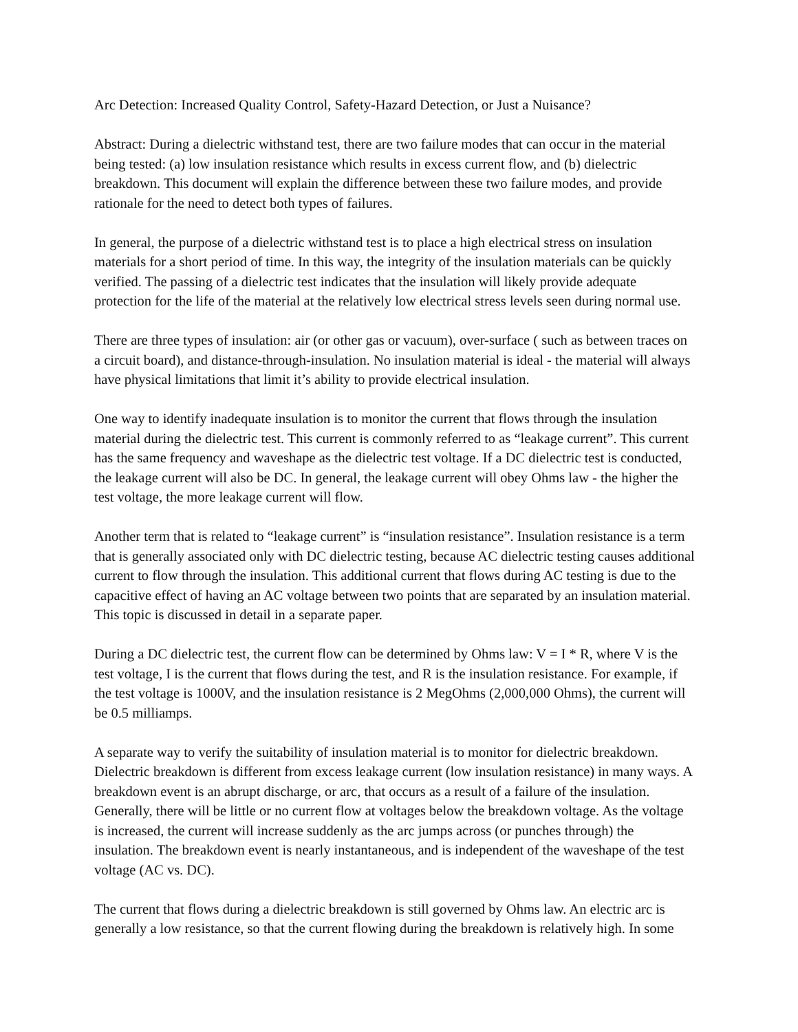Arc Detection: Increased Quality Control, Safety-Hazard Detection, or Just a Nuisance?
Abstract: During a dielectric withstand test, there are two failure modes that can occur in the material being tested: (a) low insulation resistance which results in excess current flow, and (b) dielectric breakdown. This document will explain the difference between these two failure modes, and provide rationale for the need to detect both types of failures.
In general, the purpose of a dielectric withstand test is to place a high electrical stress on insulation materials for a short period of time. In this way, the integrity of the insulation materials can be quickly verified. The passing of a dielectric test indicates that the insulation will likely provide adequate protection for the life of the material at the relatively low electrical stress levels seen during normal use.
There are three types of insulation: air (or other gas or vacuum), over-surface ( such as between traces on a circuit board), and distance-through-insulation. No insulation material is ideal - the material will always have physical limitations that limit it’s ability to provide electrical insulation.
One way to identify inadequate insulation is to monitor the current that flows through the insulation material during the dielectric test. This current is commonly referred to as “leakage current”. This current has the same frequency and waveshape as the dielectric test voltage. If a DC dielectric test is conducted, the leakage current will also be DC. In general, the leakage current will obey Ohms law - the higher the test voltage, the more leakage current will flow.
Another term that is related to “leakage current” is “insulation resistance”. Insulation resistance is a term that is generally associated only with DC dielectric testing, because AC dielectric testing causes additional current to flow through the insulation. This additional current that flows during AC testing is due to the capacitive effect of having an AC voltage between two points that are separated by an insulation material. This topic is discussed in detail in a separate paper.
During a DC dielectric test, the current flow can be determined by Ohms law: V = I * R, where V is the test voltage, I is the current that flows during the test, and R is the insulation resistance. For example, if the test voltage is 1000V, and the insulation resistance is 2 MegOhms (2,000,000 Ohms), the current will be 0.5 milliamps.
A separate way to verify the suitability of insulation material is to monitor for dielectric breakdown. Dielectric breakdown is different from excess leakage current (low insulation resistance) in many ways. A breakdown event is an abrupt discharge, or arc, that occurs as a result of a failure of the insulation. Generally, there will be little or no current flow at voltages below the breakdown voltage. As the voltage is increased, the current will increase suddenly as the arc jumps across (or punches through) the insulation. The breakdown event is nearly instantaneous, and is independent of the waveshape of the test voltage (AC vs. DC).
The current that flows during a dielectric breakdown is still governed by Ohms law. An electric arc is generally a low resistance, so that the current flowing during the breakdown is relatively high. In some